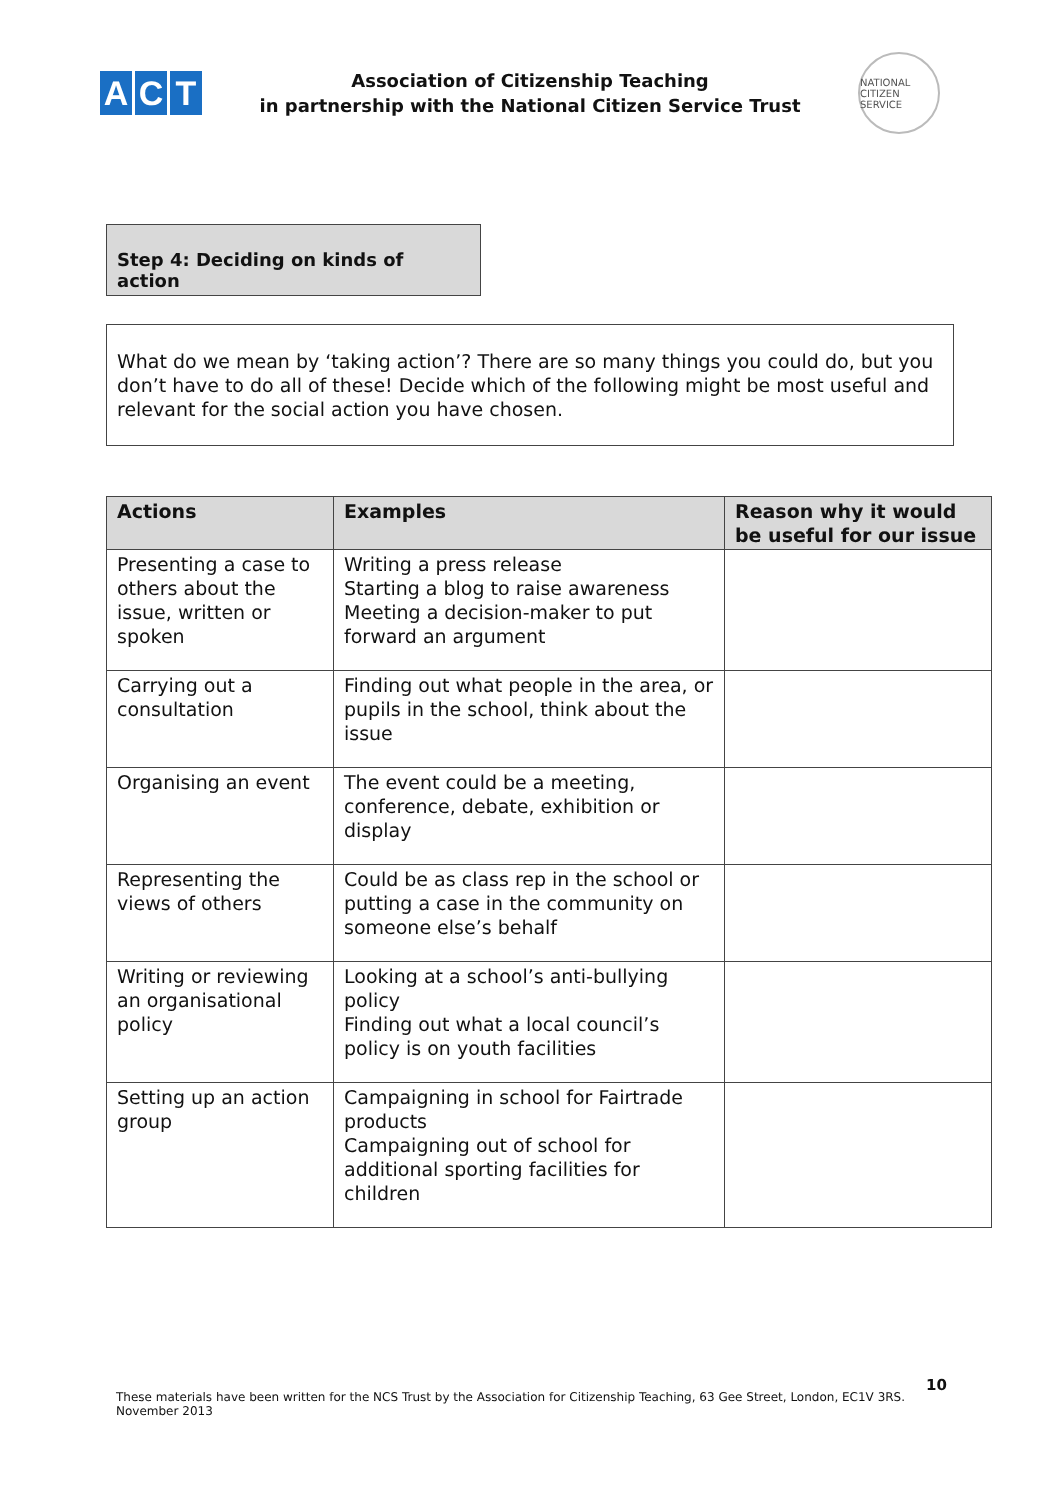A C T
Association of Citizenship Teaching
in partnership with the National Citizen Service Trust
NATIONAL CITIZEN SERVICE
Step 4: Deciding on kinds of action
What do we mean by ‘taking action’? There are so many things you could do, but you don’t have to do all of these! Decide which of the following might be most useful and relevant for the social action you have chosen.
| Actions | Examples | Reason why it would be useful for our issue |
| --- | --- | --- |
| Presenting a case to others about the issue, written or spoken | Writing a press release Starting a blog to raise awareness Meeting a decision-maker to put forward an argument | |
| Carrying out a consultation | Finding out what people in the area, or pupils in the school, think about the issue | |
| Organising an event | The event could be a meeting, conference, debate, exhibition or display | |
| Representing the views of others | Could be as class rep in the school or putting a case in the community on someone else’s behalf | |
| Writing or reviewing an organisational policy | Looking at a school’s anti-bullying policy Finding out what a local council’s policy is on youth facilities | |
| Setting up an action group | Campaigning in school for Fairtrade products Campaigning out of school for additional sporting facilities for children | |
10
These materials have been written for the NCS Trust by the Association for Citizenship Teaching, 63 Gee Street, London, EC1V 3RS. November 2013